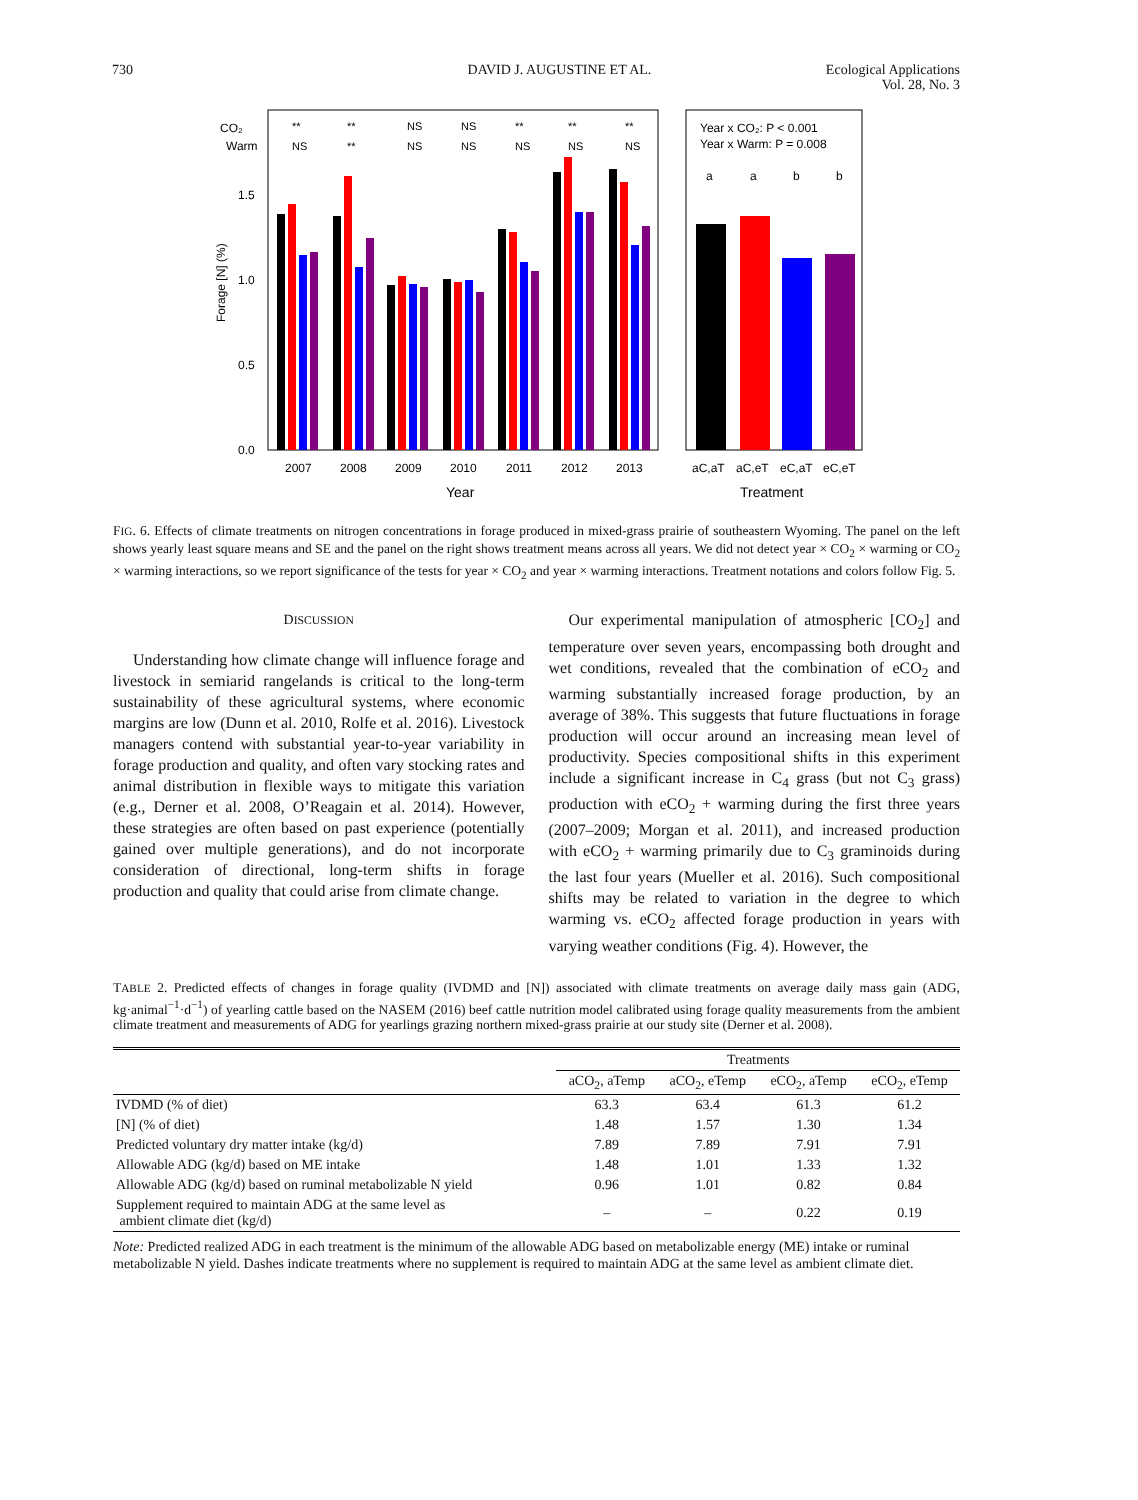730 DAVID J. AUGUSTINE ET AL. Ecological Applications
Vol. 28, No. 3
CO₂
Warm
1.5
1.0
0.5
0.0
Forage [N] (%)
**
NS
**
**
NS
NS
NS
NS
**
NS
**
NS
**
NS
2007
2008
2009
2010
2011
2012
2013
Year
Year x CO₂: P < 0.001
Year x Warm: P = 0.008
a
a
b
b
aC,aT
aC,eT
eC,aT
eC,eT
Treatment
FIG. 6. Effects of climate treatments on nitrogen concentrations in forage produced in mixed-grass prairie of southeastern Wyoming. The panel on the left shows yearly least square means and SE and the panel on the right shows treatment means across all years. We did not detect year × CO<sub>2</sub> × warming or CO<sub>2</sub> × warming interactions, so we report significance of the tests for year × CO<sub>2</sub> and year × warming interactions. Treatment notations and colors follow Fig. 5.
DISCUSSION
Understanding how climate change will influence forage and livestock in semiarid rangelands is critical to the long-term sustainability of these agricultural systems, where economic margins are low (Dunn et al. 2010, Rolfe et al. 2016). Livestock managers contend with substantial year-to-year variability in forage production and quality, and often vary stocking rates and animal distribution in flexible ways to mitigate this variation (e.g., Derner et al. 2008, O’Reagain et al. 2014). However, these strategies are often based on past experience (potentially gained over multiple generations), and do not incorporate consideration of directional, long-term shifts in forage production and quality that could arise from climate change.
Our experimental manipulation of atmospheric [CO<sub>2</sub>] and temperature over seven years, encompassing both drought and wet conditions, revealed that the combination of eCO<sub>2</sub> and warming substantially increased forage production, by an average of 38%. This suggests that future fluctuations in forage production will occur around an increasing mean level of productivity. Species compositional shifts in this experiment include a significant increase in C<sub>4</sub> grass (but not C<sub>3</sub> grass) production with eCO<sub>2</sub> + warming during the first three years (2007–2009; Morgan et al. 2011), and increased production with eCO<sub>2</sub> + warming primarily due to C<sub>3</sub> graminoids during the last four years (Mueller et al. 2016). Such compositional shifts may be related to variation in the degree to which warming vs. eCO<sub>2</sub> affected forage production in years with varying weather conditions (Fig. 4). However, the
TABLE 2. Predicted effects of changes in forage quality (IVDMD and [N]) associated with climate treatments on average daily mass gain (ADG, kg·animal<sup>−1</sup>·d<sup>−1</sup>) of yearling cattle based on the NASEM (2016) beef cattle nutrition model calibrated using forage quality measurements from the ambient climate treatment and measurements of ADG for yearlings grazing northern mixed-grass prairie at our study site (Derner et al. 2008).
| | Treatments | | | |
| --- | --- | --- | --- | --- |
| | aCO<sub>2</sub>, aTemp | aCO<sub>2</sub>, eTemp | eCO<sub>2</sub>, aTemp | eCO<sub>2</sub>, eTemp |
| IVDMD (% of diet) | 63.3 | 63.4 | 61.3 | 61.2 |
| [N] (% of diet) | 1.48 | 1.57 | 1.30 | 1.34 |
| Predicted voluntary dry matter intake (kg/d) | 7.89 | 7.89 | 7.91 | 7.91 |
| Allowable ADG (kg/d) based on ME intake | 1.48 | 1.01 | 1.33 | 1.32 |
| Allowable ADG (kg/d) based on ruminal metabolizable N yield | 0.96 | 1.01 | 0.82 | 0.84 |
| Supplement required to maintain ADG at the same level as ambient climate diet (kg/d) | – | – | 0.22 | 0.19 |
Note: Predicted realized ADG in each treatment is the minimum of the allowable ADG based on metabolizable energy (ME) intake or ruminal metabolizable N yield. Dashes indicate treatments where no supplement is required to maintain ADG at the same level as ambient climate diet.